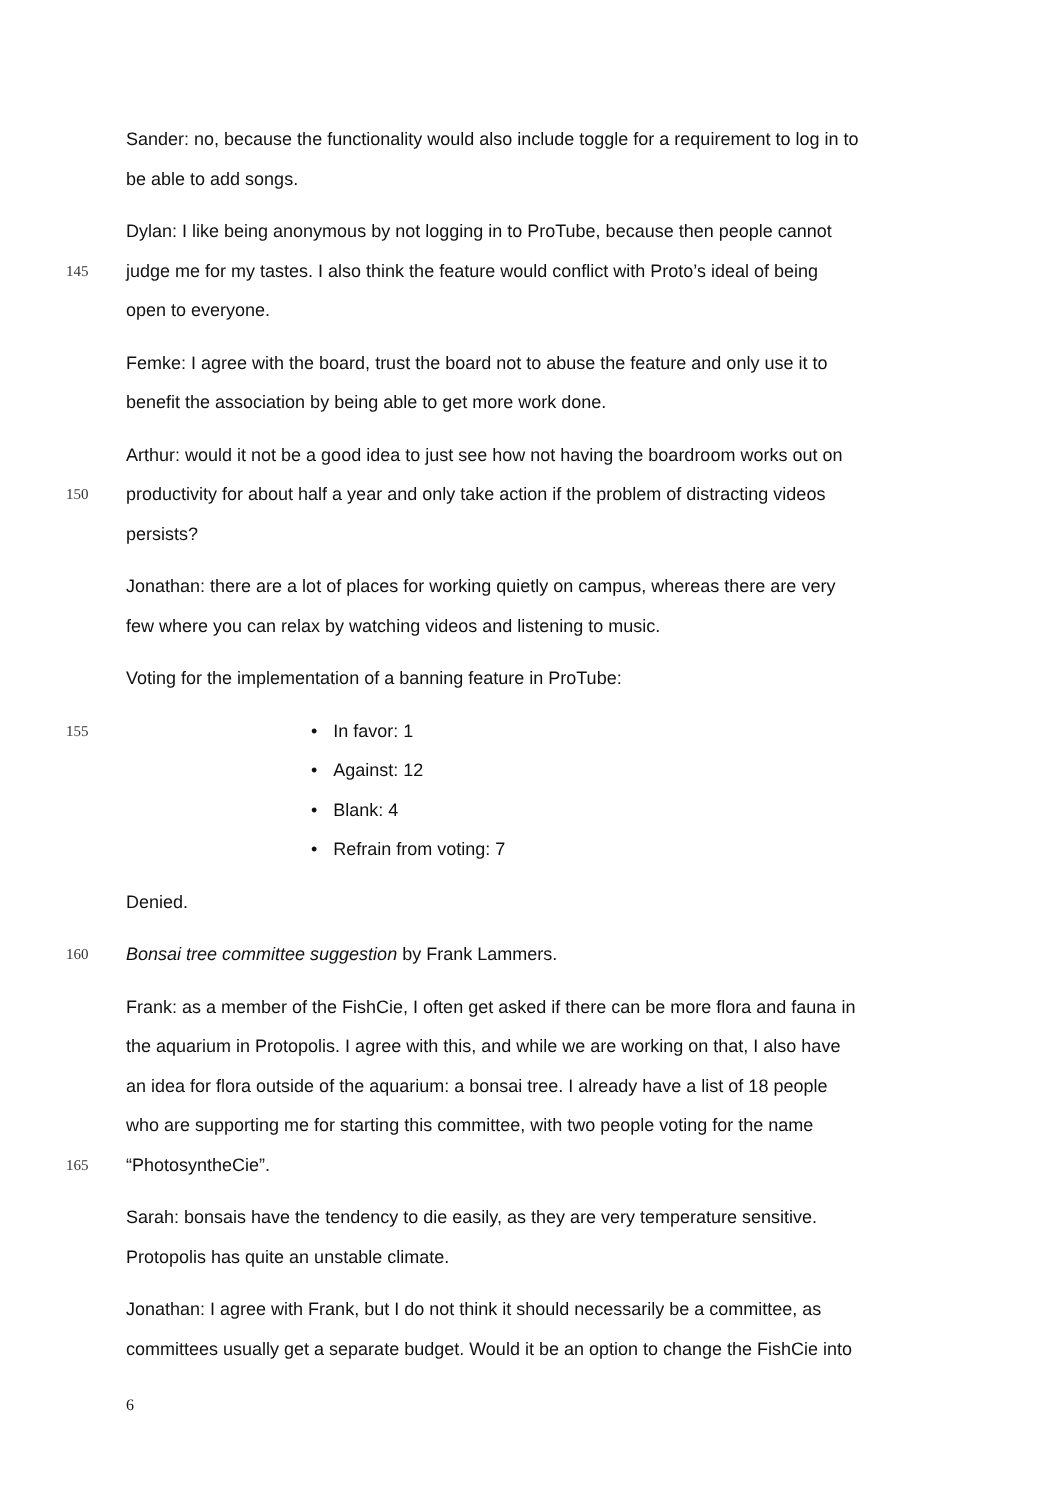Sander: no, because the functionality would also include toggle for a requirement to log in to
be able to add songs.
Dylan: I like being anonymous by not logging in to ProTube, because then people cannot
145 judge me for my tastes. I also think the feature would conflict with Proto’s ideal of being
open to everyone.
Femke: I agree with the board, trust the board not to abuse the feature and only use it to
benefit the association by being able to get more work done.
Arthur: would it not be a good idea to just see how not having the boardroom works out on
150 productivity for about half a year and only take action if the problem of distracting videos
persists?
Jonathan: there are a lot of places for working quietly on campus, whereas there are very
few where you can relax by watching videos and listening to music.
Voting for the implementation of a banning feature in ProTube:
155 • In favor: 1
• Against: 12
• Blank: 4
• Refrain from voting: 7
Denied.
160 Bonsai tree committee suggestion by Frank Lammers.
Frank: as a member of the FishCie, I often get asked if there can be more flora and fauna in
the aquarium in Protopolis. I agree with this, and while we are working on that, I also have
an idea for flora outside of the aquarium: a bonsai tree. I already have a list of 18 people
who are supporting me for starting this committee, with two people voting for the name
165 “PhotosyntheCie”.
Sarah: bonsais have the tendency to die easily, as they are very temperature sensitive.
Protopolis has quite an unstable climate.
Jonathan: I agree with Frank, but I do not think it should necessarily be a committee, as
committees usually get a separate budget. Would it be an option to change the FishCie into
6